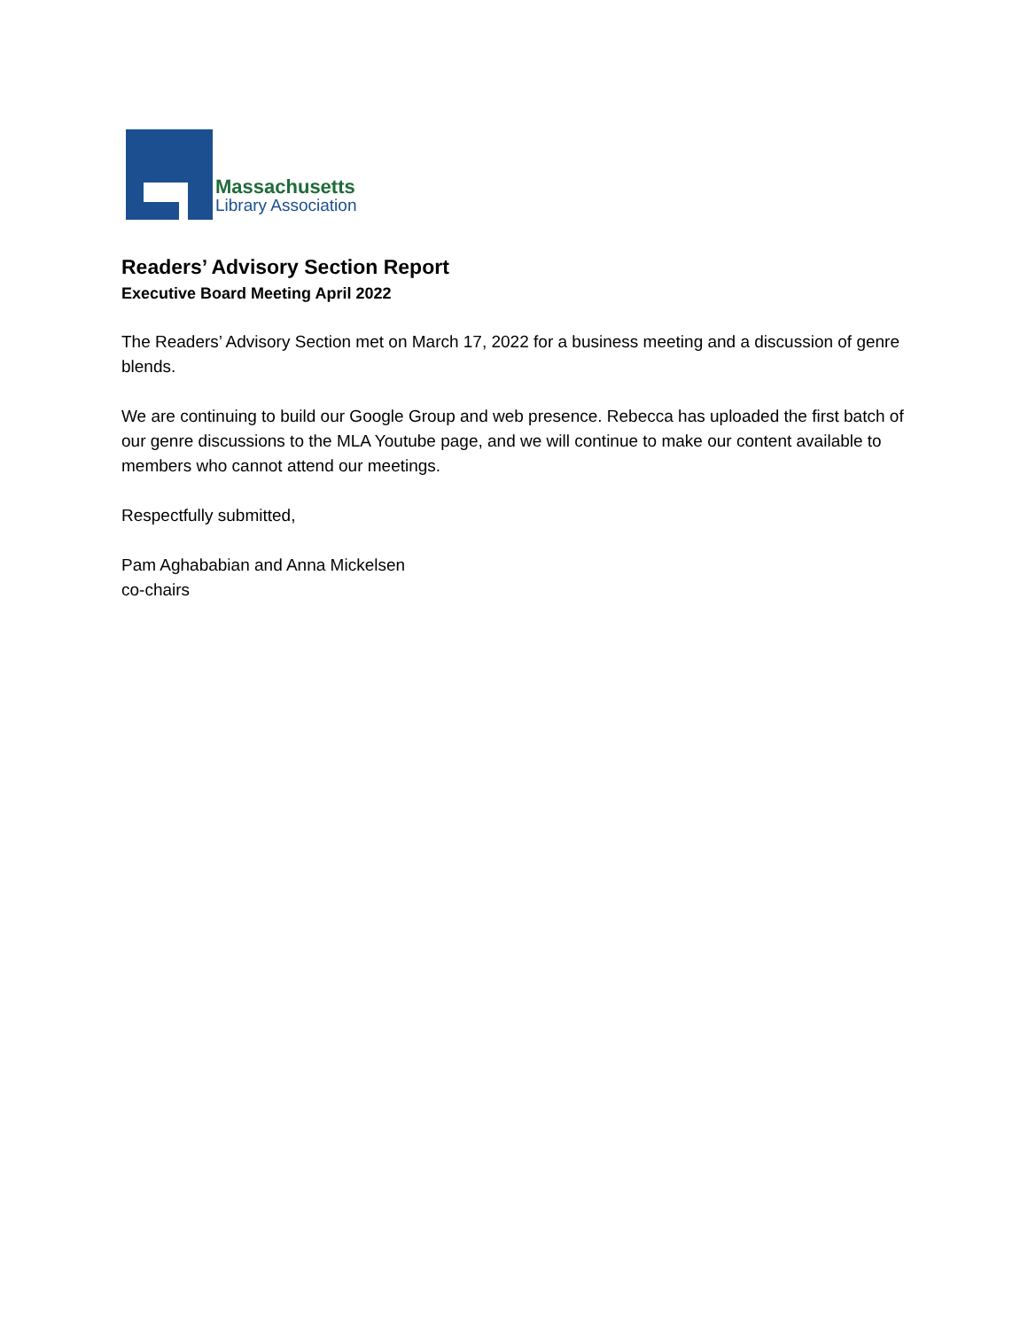Massachusetts
Library Association
Readers’ Advisory Section Report
Executive Board Meeting April 2022
The Readers’ Advisory Section met on March 17, 2022 for a business meeting and a discussion of genre blends.
We are continuing to build our Google Group and web presence. Rebecca has uploaded the first batch of our genre discussions to the MLA Youtube page, and we will continue to make our content available to members who cannot attend our meetings.
Respectfully submitted,
Pam Aghababian and Anna Mickelsen
co-chairs